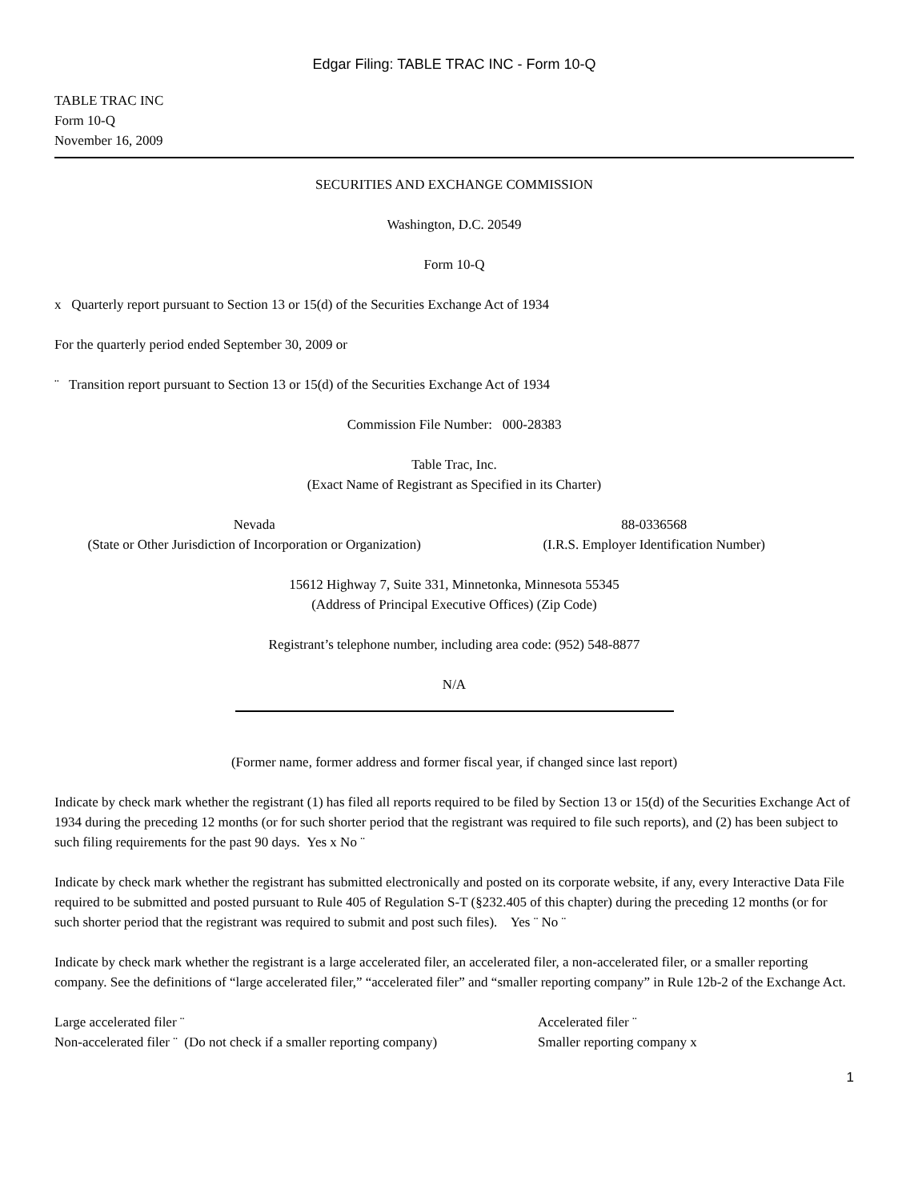Edgar Filing: TABLE TRAC INC - Form 10-Q
TABLE TRAC INC
Form 10-Q
November 16, 2009
SECURITIES AND EXCHANGE COMMISSION
Washington, D.C. 20549
Form 10-Q
x Quarterly report pursuant to Section 13 or 15(d) of the Securities Exchange Act of 1934
For the quarterly period ended September 30, 2009 or
¨ Transition report pursuant to Section 13 or 15(d) of the Securities Exchange Act of 1934
Commission File Number: 000-28383
Table Trac, Inc.
(Exact Name of Registrant as Specified in its Charter)
Nevada
(State or Other Jurisdiction of Incorporation or Organization)
88-0336568
(I.R.S. Employer Identification Number)
15612 Highway 7, Suite 331, Minnetonka, Minnesota 55345
(Address of Principal Executive Offices) (Zip Code)
Registrant’s telephone number, including area code: (952) 548-8877
N/A
(Former name, former address and former fiscal year, if changed since last report)
Indicate by check mark whether the registrant (1) has filed all reports required to be filed by Section 13 or 15(d) of the Securities Exchange Act of 1934 during the preceding 12 months (or for such shorter period that the registrant was required to file such reports), and (2) has been subject to such filing requirements for the past 90 days. Yes x No ¨
Indicate by check mark whether the registrant has submitted electronically and posted on its corporate website, if any, every Interactive Data File required to be submitted and posted pursuant to Rule 405 of Regulation S-T (§232.405 of this chapter) during the preceding 12 months (or for such shorter period that the registrant was required to submit and post such files). Yes ¨ No ¨
Indicate by check mark whether the registrant is a large accelerated filer, an accelerated filer, a non-accelerated filer, or a smaller reporting company. See the definitions of “large accelerated filer,” “accelerated filer” and “smaller reporting company” in Rule 12b-2 of the Exchange Act.
Large accelerated filer ¨ Accelerated filer ¨
Non-accelerated filer ¨ (Do not check if a smaller reporting company)
Smaller reporting company x
1